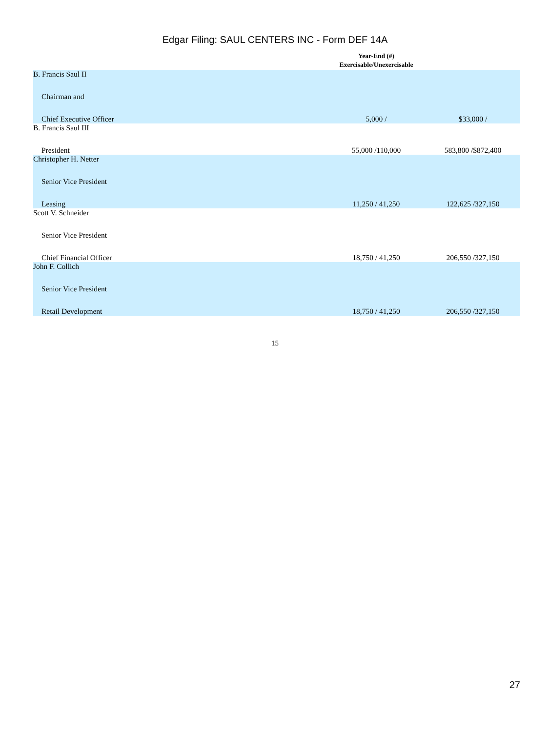Edgar Filing: SAUL CENTERS INC - Form DEF 14A
| | Year-End (#) Exercisable/Unexercisable | |
| --- | --- | --- |
| B. Francis Saul II Chairman and Chief Executive Officer | 5,000 / | $33,000 / |
| B. Francis Saul III President | 55,000 /110,000 | 583,800 /$872,400 |
| Christopher H. Netter Senior Vice President Leasing | 11,250 / 41,250 | 122,625 /327,150 |
| Scott V. Schneider Senior Vice President Chief Financial Officer | 18,750 / 41,250 | 206,550 /327,150 |
| John F. Collich Senior Vice President Retail Development | 18,750 / 41,250 | 206,550 /327,150 |
15
27